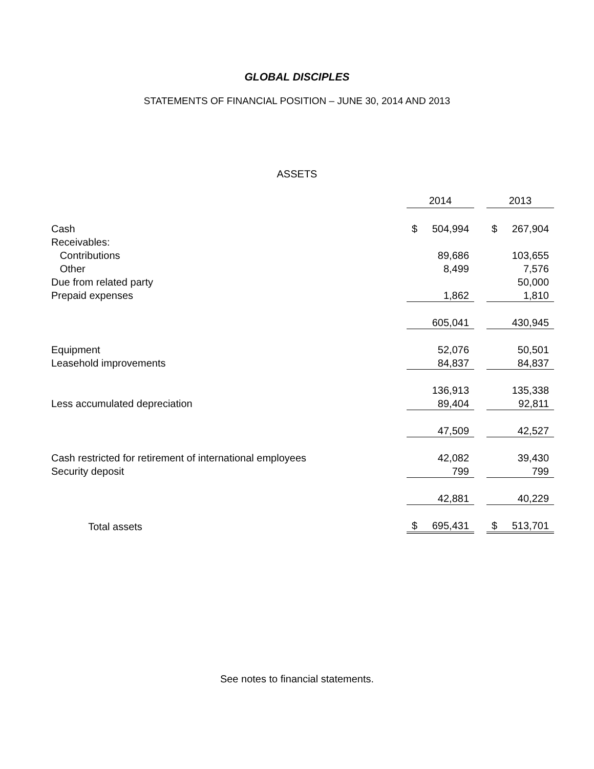GLOBAL DISCIPLES
STATEMENTS OF FINANCIAL POSITION – JUNE 30, 2014 AND 2013
ASSETS
| | 2014 | | 2013 |
| Cash | $ 504,994 | | $ 267,904 |
| Receivables: | | | |
| Contributions | 89,686 | | 103,655 |
| Other | 8,499 | | 7,576 |
| Due from related party | | | 50,000 |
| Prepaid expenses | 1,862 | | 1,810 |
| | 605,041 | | 430,945 |
| Equipment | 52,076 | | 50,501 |
| Leasehold improvements | 84,837 | | 84,837 |
| | 136,913 | | 135,338 |
| Less accumulated depreciation | 89,404 | | 92,811 |
| | 47,509 | | 42,527 |
| Cash restricted for retirement of international employees | 42,082 | | 39,430 |
| Security deposit | 799 | | 799 |
| | 42,881 | | 40,229 |
| Total assets | $ 695,431 | | $ 513,701 |
See notes to financial statements.